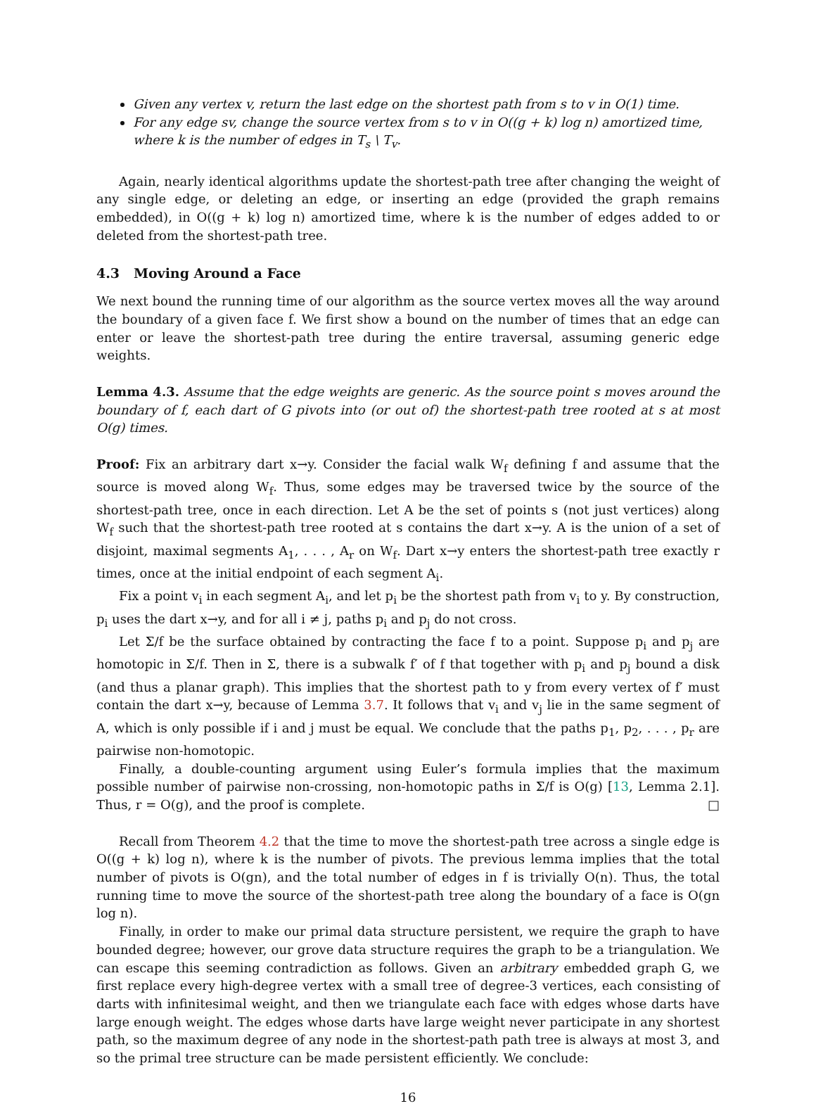Given any vertex v, return the last edge on the shortest path from s to v in O(1) time.
For any edge sv, change the source vertex from s to v in O((g + k) log n) amortized time, where k is the number of edges in T<sub>s</sub> \ T<sub>v</sub>.
Again, nearly identical algorithms update the shortest-path tree after changing the weight of any single edge, or deleting an edge, or inserting an edge (provided the graph remains embedded), in O((g + k) log n) amortized time, where k is the number of edges added to or deleted from the shortest-path tree.
4.3 Moving Around a Face
We next bound the running time of our algorithm as the source vertex moves all the way around the boundary of a given face f. We first show a bound on the number of times that an edge can enter or leave the shortest-path tree during the entire traversal, assuming generic edge weights.
Lemma 4.3. Assume that the edge weights are generic. As the source point s moves around the boundary of f, each dart of G pivots into (or out of) the shortest-path tree rooted at s at most O(g) times.
Proof: Fix an arbitrary dart x→y. Consider the facial walk W<sub>f</sub> defining f and assume that the source is moved along W<sub>f</sub>. Thus, some edges may be traversed twice by the source of the shortest-path tree, once in each direction. Let A be the set of points s (not just vertices) along W<sub>f</sub> such that the shortest-path tree rooted at s contains the dart x→y. A is the union of a set of disjoint, maximal segments A<sub>1</sub>, . . . , A<sub>r</sub> on W<sub>f</sub>. Dart x→y enters the shortest-path tree exactly r times, once at the initial endpoint of each segment A<sub>i</sub>.
Fix a point v<sub>i</sub> in each segment A<sub>i</sub>, and let p<sub>i</sub> be the shortest path from v<sub>i</sub> to y. By construction, p<sub>i</sub> uses the dart x→y, and for all i ≠ j, paths p<sub>i</sub> and p<sub>j</sub> do not cross.
Let Σ/f be the surface obtained by contracting the face f to a point. Suppose p<sub>i</sub> and p<sub>j</sub> are homotopic in Σ/f. Then in Σ, there is a subwalk f′ of f that together with p<sub>i</sub> and p<sub>j</sub> bound a disk (and thus a planar graph). This implies that the shortest path to y from every vertex of f′ must contain the dart x→y, because of Lemma 3.7. It follows that v<sub>i</sub> and v<sub>j</sub> lie in the same segment of A, which is only possible if i and j must be equal. We conclude that the paths p<sub>1</sub>, p<sub>2</sub>, . . . , p<sub>r</sub> are pairwise non-homotopic.
Finally, a double-counting argument using Euler’s formula implies that the maximum possible number of pairwise non-crossing, non-homotopic paths in Σ/f is O(g) [13, Lemma 2.1]. Thus, r = O(g), and the proof is complete. □
Recall from Theorem 4.2 that the time to move the shortest-path tree across a single edge is O((g + k) log n), where k is the number of pivots. The previous lemma implies that the total number of pivots is O(gn), and the total number of edges in f is trivially O(n). Thus, the total running time to move the source of the shortest-path tree along the boundary of a face is O(gn log n).
Finally, in order to make our primal data structure persistent, we require the graph to have bounded degree; however, our grove data structure requires the graph to be a triangulation. We can escape this seeming contradiction as follows. Given an arbitrary embedded graph G, we first replace every high-degree vertex with a small tree of degree-3 vertices, each consisting of darts with infinitesimal weight, and then we triangulate each face with edges whose darts have large enough weight. The edges whose darts have large weight never participate in any shortest path, so the maximum degree of any node in the shortest-path path tree is always at most 3, and so the primal tree structure can be made persistent efficiently. We conclude:
16